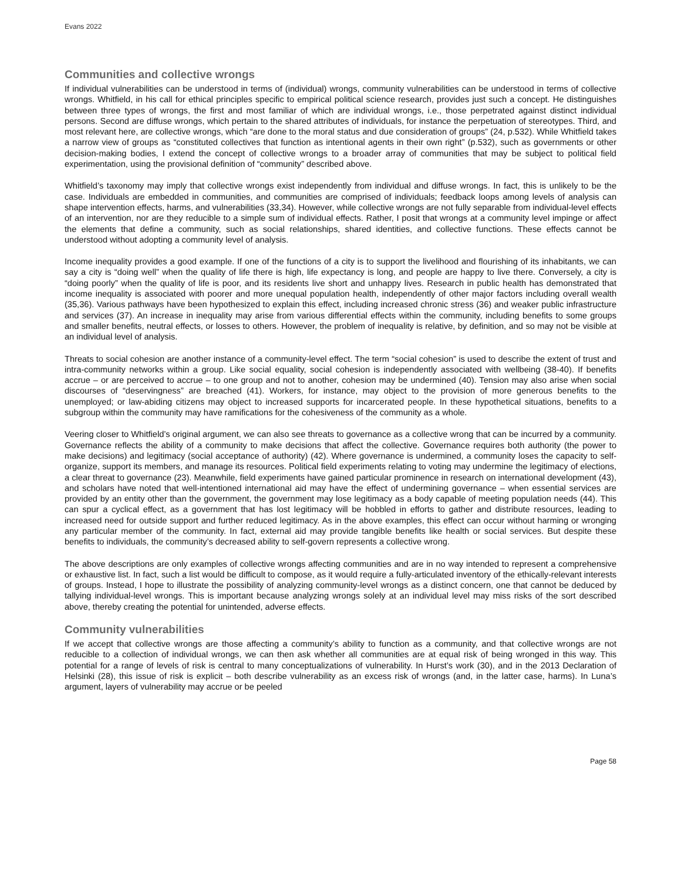Evans 2022
Communities and collective wrongs
If individual vulnerabilities can be understood in terms of (individual) wrongs, community vulnerabilities can be understood in terms of collective wrongs. Whitfield, in his call for ethical principles specific to empirical political science research, provides just such a concept. He distinguishes between three types of wrongs, the first and most familiar of which are individual wrongs, i.e., those perpetrated against distinct individual persons. Second are diffuse wrongs, which pertain to the shared attributes of individuals, for instance the perpetuation of stereotypes. Third, and most relevant here, are collective wrongs, which “are done to the moral status and due consideration of groups” (24, p.532). While Whitfield takes a narrow view of groups as “constituted collectives that function as intentional agents in their own right” (p.532), such as governments or other decision-making bodies, I extend the concept of collective wrongs to a broader array of communities that may be subject to political field experimentation, using the provisional definition of “community” described above.
Whitfield’s taxonomy may imply that collective wrongs exist independently from individual and diffuse wrongs. In fact, this is unlikely to be the case. Individuals are embedded in communities, and communities are comprised of individuals; feedback loops among levels of analysis can shape intervention effects, harms, and vulnerabilities (33,34). However, while collective wrongs are not fully separable from individual-level effects of an intervention, nor are they reducible to a simple sum of individual effects. Rather, I posit that wrongs at a community level impinge or affect the elements that define a community, such as social relationships, shared identities, and collective functions. These effects cannot be understood without adopting a community level of analysis.
Income inequality provides a good example. If one of the functions of a city is to support the livelihood and flourishing of its inhabitants, we can say a city is “doing well” when the quality of life there is high, life expectancy is long, and people are happy to live there. Conversely, a city is “doing poorly” when the quality of life is poor, and its residents live short and unhappy lives. Research in public health has demonstrated that income inequality is associated with poorer and more unequal population health, independently of other major factors including overall wealth (35,36). Various pathways have been hypothesized to explain this effect, including increased chronic stress (36) and weaker public infrastructure and services (37). An increase in inequality may arise from various differential effects within the community, including benefits to some groups and smaller benefits, neutral effects, or losses to others. However, the problem of inequality is relative, by definition, and so may not be visible at an individual level of analysis.
Threats to social cohesion are another instance of a community-level effect. The term “social cohesion” is used to describe the extent of trust and intra-community networks within a group. Like social equality, social cohesion is independently associated with wellbeing (38-40). If benefits accrue – or are perceived to accrue – to one group and not to another, cohesion may be undermined (40). Tension may also arise when social discourses of “deservingness” are breached (41). Workers, for instance, may object to the provision of more generous benefits to the unemployed; or law-abiding citizens may object to increased supports for incarcerated people. In these hypothetical situations, benefits to a subgroup within the community may have ramifications for the cohesiveness of the community as a whole.
Veering closer to Whitfield’s original argument, we can also see threats to governance as a collective wrong that can be incurred by a community. Governance reflects the ability of a community to make decisions that affect the collective. Governance requires both authority (the power to make decisions) and legitimacy (social acceptance of authority) (42). Where governance is undermined, a community loses the capacity to self-organize, support its members, and manage its resources. Political field experiments relating to voting may undermine the legitimacy of elections, a clear threat to governance (23). Meanwhile, field experiments have gained particular prominence in research on international development (43), and scholars have noted that well-intentioned international aid may have the effect of undermining governance – when essential services are provided by an entity other than the government, the government may lose legitimacy as a body capable of meeting population needs (44). This can spur a cyclical effect, as a government that has lost legitimacy will be hobbled in efforts to gather and distribute resources, leading to increased need for outside support and further reduced legitimacy. As in the above examples, this effect can occur without harming or wronging any particular member of the community. In fact, external aid may provide tangible benefits like health or social services. But despite these benefits to individuals, the community’s decreased ability to self-govern represents a collective wrong.
The above descriptions are only examples of collective wrongs affecting communities and are in no way intended to represent a comprehensive or exhaustive list. In fact, such a list would be difficult to compose, as it would require a fully-articulated inventory of the ethically-relevant interests of groups. Instead, I hope to illustrate the possibility of analyzing community-level wrongs as a distinct concern, one that cannot be deduced by tallying individual-level wrongs. This is important because analyzing wrongs solely at an individual level may miss risks of the sort described above, thereby creating the potential for unintended, adverse effects.
Community vulnerabilities
If we accept that collective wrongs are those affecting a community’s ability to function as a community, and that collective wrongs are not reducible to a collection of individual wrongs, we can then ask whether all communities are at equal risk of being wronged in this way. This potential for a range of levels of risk is central to many conceptualizations of vulnerability. In Hurst’s work (30), and in the 2013 Declaration of Helsinki (28), this issue of risk is explicit – both describe vulnerability as an excess risk of wrongs (and, in the latter case, harms). In Luna’s argument, layers of vulnerability may accrue or be peeled
Page 58